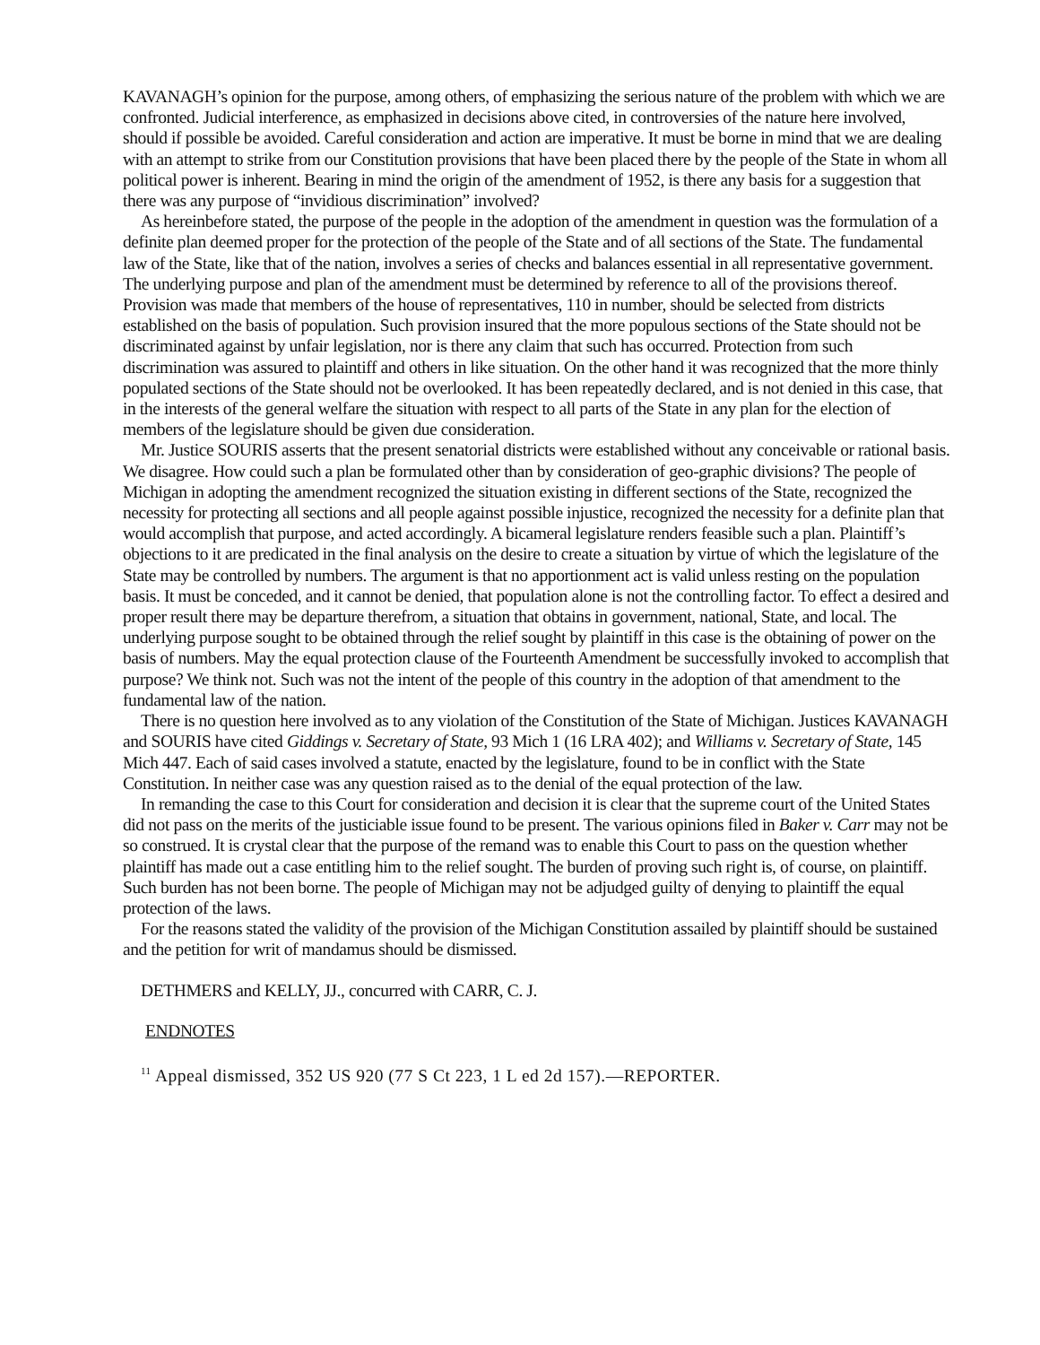KAVANAGH’s opinion for the purpose, among others, of emphasizing the serious nature of the problem with which we are confronted. Judicial interference, as emphasized in decisions above cited, in controversies of the nature here involved, should if possible be avoided. Careful consideration and action are imperative. It must be borne in mind that we are dealing with an attempt to strike from our Constitution provisions that have been placed there by the people of the State in whom all political power is inherent. Bearing in mind the origin of the amendment of 1952, is there any basis for a suggestion that there was any purpose of “invidious discrimination” involved?
As hereinbefore stated, the purpose of the people in the adoption of the amendment in question was the formulation of a definite plan deemed proper for the protection of the people of the State and of all sections of the State. The fundamental law of the State, like that of the nation, involves a series of checks and balances essential in all representative government. The underlying purpose and plan of the amendment must be determined by reference to all of the provisions thereof. Provision was made that members of the house of representatives, 110 in number, should be selected from districts established on the basis of population. Such provision insured that the more populous sections of the State should not be discriminated against by unfair legislation, nor is there any claim that such has occurred. Protection from such discrimination was assured to plaintiff and others in like situation. On the other hand it was recognized that the more thinly populated sections of the State should not be overlooked. It has been repeatedly declared, and is not denied in this case, that in the interests of the general welfare the situation with respect to all parts of the State in any plan for the election of members of the legislature should be given due consideration.
Mr. Justice SOURIS asserts that the present senatorial districts were established without any conceivable or rational basis. We disagree. How could such a plan be formulated other than by consideration of geo-graphic divisions? The people of Michigan in adopting the amendment recognized the situation existing in different sections of the State, recognized the necessity for protecting all sections and all people against possible injustice, recognized the necessity for a definite plan that would accomplish that purpose, and acted accordingly. A bicameral legislature renders feasible such a plan. Plaintiff’s objections to it are predicated in the final analysis on the desire to create a situation by virtue of which the legislature of the State may be controlled by numbers. The argument is that no apportionment act is valid unless resting on the population basis. It must be conceded, and it cannot be denied, that population alone is not the controlling factor. To effect a desired and proper result there may be departure therefrom, a situation that obtains in government, national, State, and local. The underlying purpose sought to be obtained through the relief sought by plaintiff in this case is the obtaining of power on the basis of numbers. May the equal protection clause of the Fourteenth Amendment be successfully invoked to accomplish that purpose? We think not. Such was not the intent of the people of this country in the adoption of that amendment to the fundamental law of the nation.
There is no question here involved as to any violation of the Constitution of the State of Michigan. Justices KAVANAGH and SOURIS have cited Giddings v. Secretary of State, 93 Mich 1 (16 LRA 402); and Williams v. Secretary of State, 145 Mich 447. Each of said cases involved a statute, enacted by the legislature, found to be in conflict with the State Constitution. In neither case was any question raised as to the denial of the equal protection of the law.
In remanding the case to this Court for consideration and decision it is clear that the supreme court of the United States did not pass on the merits of the justiciable issue found to be present. The various opinions filed in Baker v. Carr may not be so construed. It is crystal clear that the purpose of the remand was to enable this Court to pass on the question whether plaintiff has made out a case entitling him to the relief sought. The burden of proving such right is, of course, on plaintiff. Such burden has not been borne. The people of Michigan may not be adjudged guilty of denying to plaintiff the equal protection of the laws.
For the reasons stated the validity of the provision of the Michigan Constitution assailed by plaintiff should be sustained and the petition for writ of mandamus should be dismissed.
DETHMERS and KELLY, JJ., concurred with CARR, C. J.
ENDNOTES
<sup>11</sup> Appeal dismissed, 352 US 920 (77 S Ct 223, 1 L ed 2d 157).—REPORTER.